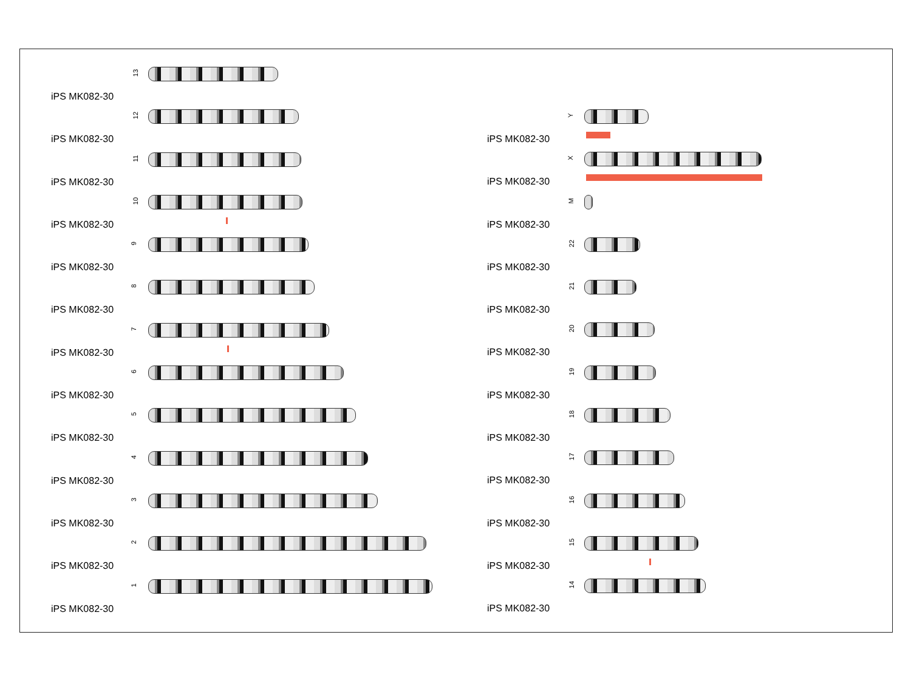13
iPS MK082-30
12
iPS MK082-30
11
iPS MK082-30
10
iPS MK082-30
9
iPS MK082-30
8
iPS MK082-30
7
iPS MK082-30
6
iPS MK082-30
5
iPS MK082-30
4
iPS MK082-30
3
iPS MK082-30
2
iPS MK082-30
1
iPS MK082-30
Y
iPS MK082-30
X
iPS MK082-30
M
iPS MK082-30
22
iPS MK082-30
21
iPS MK082-30
20
iPS MK082-30
19
iPS MK082-30
18
iPS MK082-30
17
iPS MK082-30
16
iPS MK082-30
15
iPS MK082-30
14
iPS MK082-30